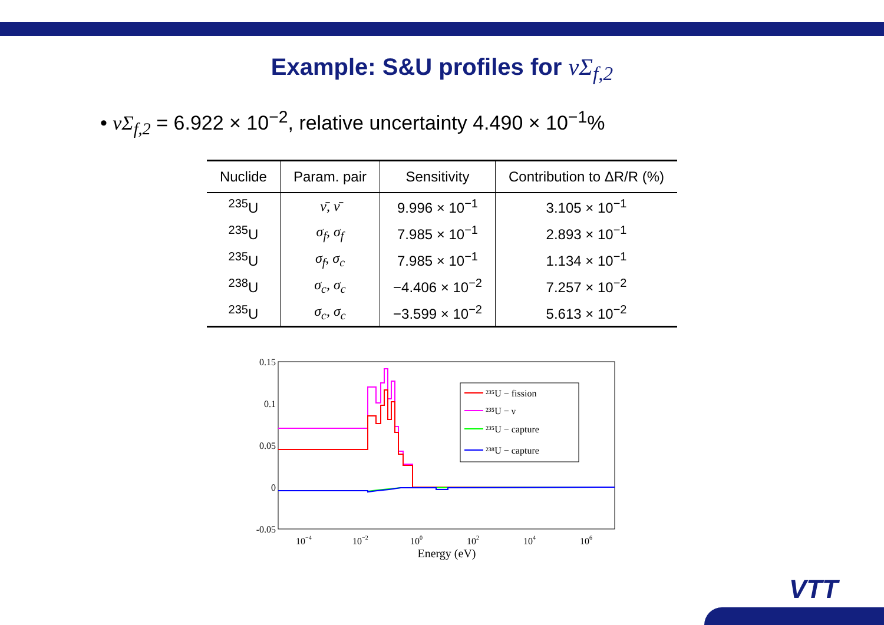Example: S&U profiles for νΣ<sub>f,2</sub>
• νΣ<sub>f,2</sub> = 6.922 × 10<sup>−2</sup>, relative uncertainty 4.490 × 10<sup>−1</sup>%
| Nuclide | Param. pair | Sensitivity | Contribution to ΔR/R (%) |
| --- | --- | --- | --- |
| <sup>235</sup>U | ν̄, ν̄ | 9.996 × 10<sup>−1</sup> | 3.105 × 10<sup>−1</sup> |
| <sup>235</sup>U | σ<sub>f</sub>, σ<sub>f</sub> | 7.985 × 10<sup>−1</sup> | 2.893 × 10<sup>−1</sup> |
| <sup>235</sup>U | σ<sub>f</sub>, σ<sub>c</sub> | 7.985 × 10<sup>−1</sup> | 1.134 × 10<sup>−1</sup> |
| <sup>238</sup>U | σ<sub>c</sub>, σ<sub>c</sub> | −4.406 × 10<sup>−2</sup> | 7.257 × 10<sup>−2</sup> |
| <sup>235</sup>U | σ<sub>c</sub>, σ<sub>c</sub> | −3.599 × 10<sup>−2</sup> | 5.613 × 10<sup>−2</sup> |
0.15
0.1
0.05
0
-0.05
10−4
10−2
100
102
104
106
Energy (eV)
²³⁵U − fission
²³⁵U − ν
²³⁵U − capture
²³⁸U − capture
VTT